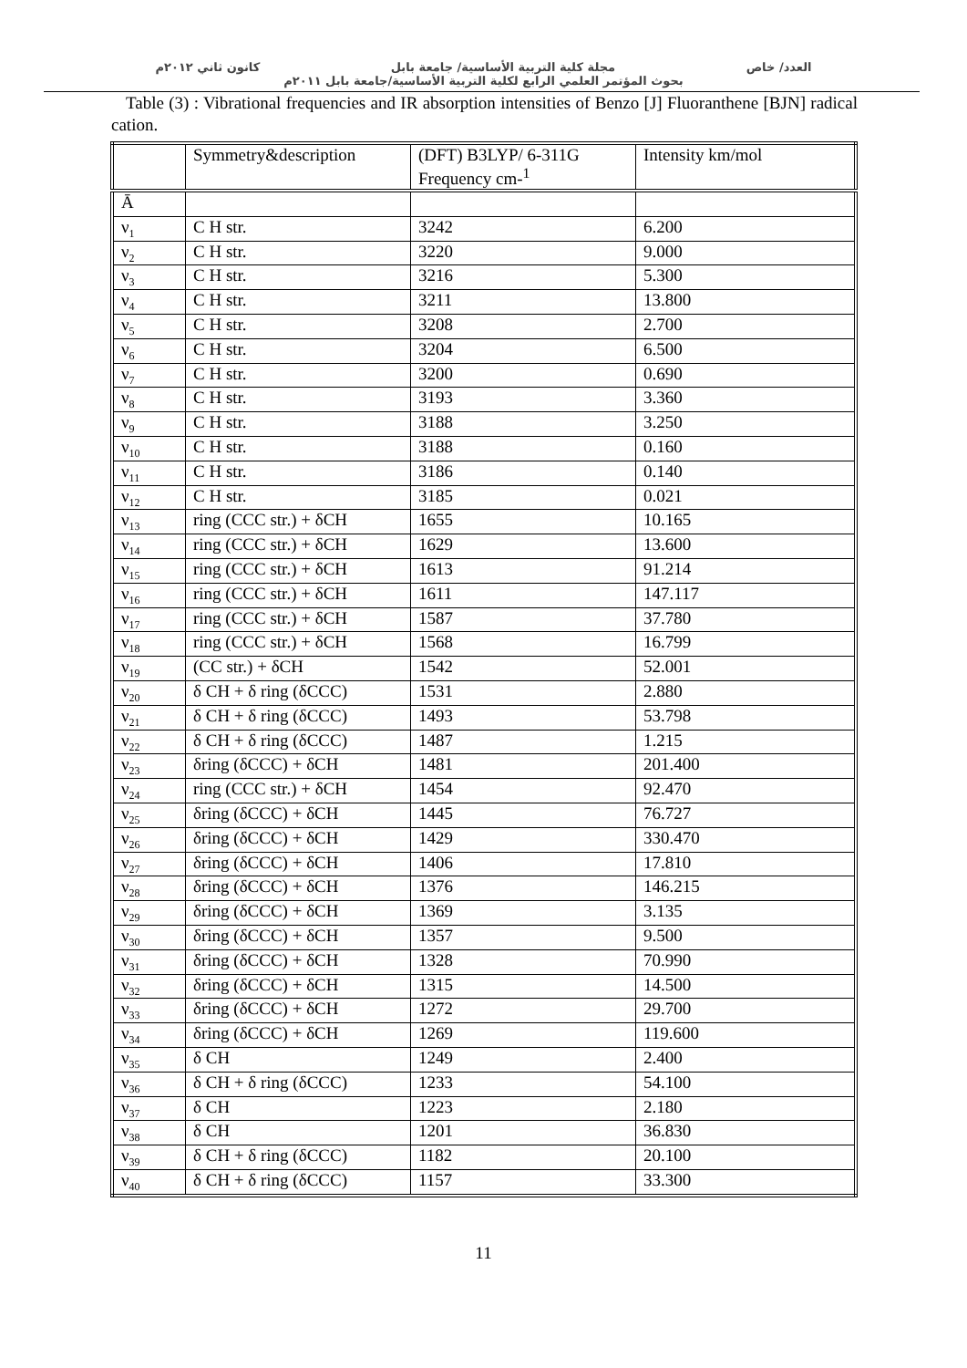العدد/ خاص مجلة كلية التربية الأساسية/ جامعة بابل كانون ثاني ٢٠١٢م
بحوث المؤتمر العلمي الرابع لكلية التربية الأساسية/جامعة بابل ٢٠١١م
Table (3) : Vibrational frequencies and IR absorption intensities of Benzo [J] Fluoranthene [BJN] radical cation.
| | Symmetry&description | (DFT) B3LYP/ 6-311G Frequency cm-<sup>1</sup> | Intensity km/mol |
| Ā | | | |
| ν<sub>1</sub> | C H str. | 3242 | 6.200 |
| ν<sub>2</sub> | C H str. | 3220 | 9.000 |
| ν<sub>3</sub> | C H str. | 3216 | 5.300 |
| ν<sub>4</sub> | C H str. | 3211 | 13.800 |
| ν<sub>5</sub> | C H str. | 3208 | 2.700 |
| ν<sub>6</sub> | C H str. | 3204 | 6.500 |
| ν<sub>7</sub> | C H str. | 3200 | 0.690 |
| ν<sub>8</sub> | C H str. | 3193 | 3.360 |
| ν<sub>9</sub> | C H str. | 3188 | 3.250 |
| ν<sub>10</sub> | C H str. | 3188 | 0.160 |
| ν<sub>11</sub> | C H str. | 3186 | 0.140 |
| ν<sub>12</sub> | C H str. | 3185 | 0.021 |
| ν<sub>13</sub> | ring (CCC str.) + δCH | 1655 | 10.165 |
| ν<sub>14</sub> | ring (CCC str.) + δCH | 1629 | 13.600 |
| ν<sub>15</sub> | ring (CCC str.) + δCH | 1613 | 91.214 |
| ν<sub>16</sub> | ring (CCC str.) + δCH | 1611 | 147.117 |
| ν<sub>17</sub> | ring (CCC str.) + δCH | 1587 | 37.780 |
| ν<sub>18</sub> | ring (CCC str.) + δCH | 1568 | 16.799 |
| ν<sub>19</sub> | (CC str.) + δCH | 1542 | 52.001 |
| ν<sub>20</sub> | δ CH + δ ring (δCCC) | 1531 | 2.880 |
| ν<sub>21</sub> | δ CH + δ ring (δCCC) | 1493 | 53.798 |
| ν<sub>22</sub> | δ CH + δ ring (δCCC) | 1487 | 1.215 |
| ν<sub>23</sub> | δring (δCCC) + δCH | 1481 | 201.400 |
| ν<sub>24</sub> | ring (CCC str.) + δCH | 1454 | 92.470 |
| ν<sub>25</sub> | δring (δCCC) + δCH | 1445 | 76.727 |
| ν<sub>26</sub> | δring (δCCC) + δCH | 1429 | 330.470 |
| ν<sub>27</sub> | δring (δCCC) + δCH | 1406 | 17.810 |
| ν<sub>28</sub> | δring (δCCC) + δCH | 1376 | 146.215 |
| ν<sub>29</sub> | δring (δCCC) + δCH | 1369 | 3.135 |
| ν<sub>30</sub> | δring (δCCC) + δCH | 1357 | 9.500 |
| ν<sub>31</sub> | δring (δCCC) + δCH | 1328 | 70.990 |
| ν<sub>32</sub> | δring (δCCC) + δCH | 1315 | 14.500 |
| ν<sub>33</sub> | δring (δCCC) + δCH | 1272 | 29.700 |
| ν<sub>34</sub> | δring (δCCC) + δCH | 1269 | 119.600 |
| ν<sub>35</sub> | δ CH | 1249 | 2.400 |
| ν<sub>36</sub> | δ CH + δ ring (δCCC) | 1233 | 54.100 |
| ν<sub>37</sub> | δ CH | 1223 | 2.180 |
| ν<sub>38</sub> | δ CH | 1201 | 36.830 |
| ν<sub>39</sub> | δ CH + δ ring (δCCC) | 1182 | 20.100 |
| ν<sub>40</sub> | δ CH + δ ring (δCCC) | 1157 | 33.300 |
11